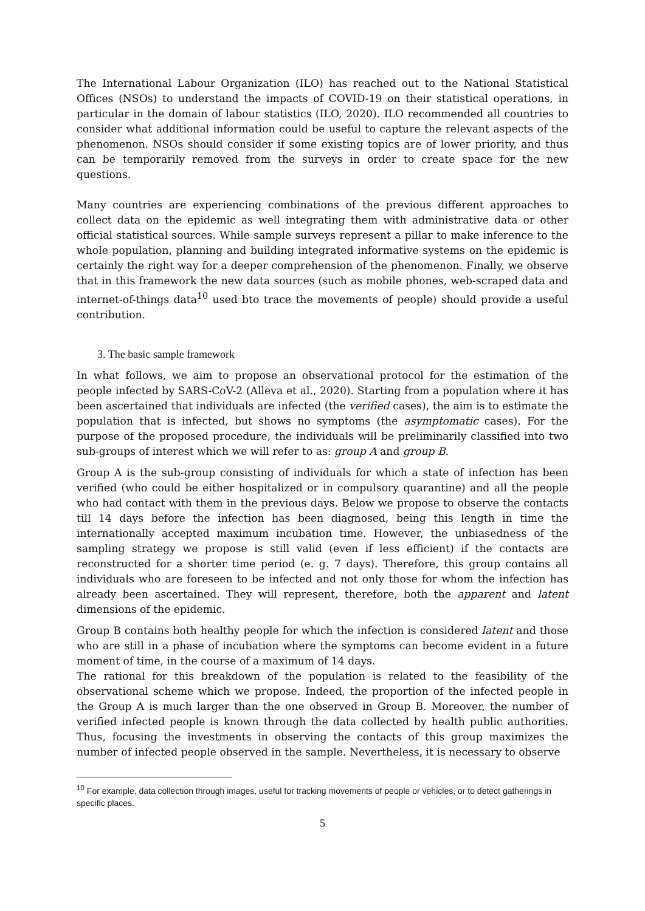The International Labour Organization (ILO) has reached out to the National Statistical Offices (NSOs) to understand the impacts of COVID-19 on their statistical operations, in particular in the domain of labour statistics (ILO, 2020). ILO recommended all countries to consider what additional information could be useful to capture the relevant aspects of the phenomenon. NSOs should consider if some existing topics are of lower priority, and thus can be temporarily removed from the surveys in order to create space for the new questions.
Many countries are experiencing combinations of the previous different approaches to collect data on the epidemic as well integrating them with administrative data or other official statistical sources. While sample surveys represent a pillar to make inference to the whole population, planning and building integrated informative systems on the epidemic is certainly the right way for a deeper comprehension of the phenomenon. Finally, we observe that in this framework the new data sources (such as mobile phones, web-scraped data and internet-of-things data<sup>10</sup> used bto trace the movements of people) should provide a useful contribution.
3. The basic sample framework
In what follows, we aim to propose an observational protocol for the estimation of the people infected by SARS-CoV-2 (Alleva et al., 2020). Starting from a population where it has been ascertained that individuals are infected (the verified cases), the aim is to estimate the population that is infected, but shows no symptoms (the asymptomatic cases). For the purpose of the proposed procedure, the individuals will be preliminarily classified into two sub-groups of interest which we will refer to as: group A and group B.
Group A is the sub-group consisting of individuals for which a state of infection has been verified (who could be either hospitalized or in compulsory quarantine) and all the people who had contact with them in the previous days. Below we propose to observe the contacts till 14 days before the infection has been diagnosed, being this length in time the internationally accepted maximum incubation time. However, the unbiasedness of the sampling strategy we propose is still valid (even if less efficient) if the contacts are reconstructed for a shorter time period (e. g. 7 days). Therefore, this group contains all individuals who are foreseen to be infected and not only those for whom the infection has already been ascertained. They will represent, therefore, both the apparent and latent dimensions of the epidemic.
Group B contains both healthy people for which the infection is considered latent and those who are still in a phase of incubation where the symptoms can become evident in a future moment of time, in the course of a maximum of 14 days.
The rational for this breakdown of the population is related to the feasibility of the observational scheme which we propose. Indeed, the proportion of the infected people in the Group A is much larger than the one observed in Group B. Moreover, the number of verified infected people is known through the data collected by health public authorities. Thus, focusing the investments in observing the contacts of this group maximizes the number of infected people observed in the sample. Nevertheless, it is necessary to observe
<sup>10</sup> For example, data collection through images, useful for tracking movements of people or vehicles, or to detect gatherings in specific places.
5